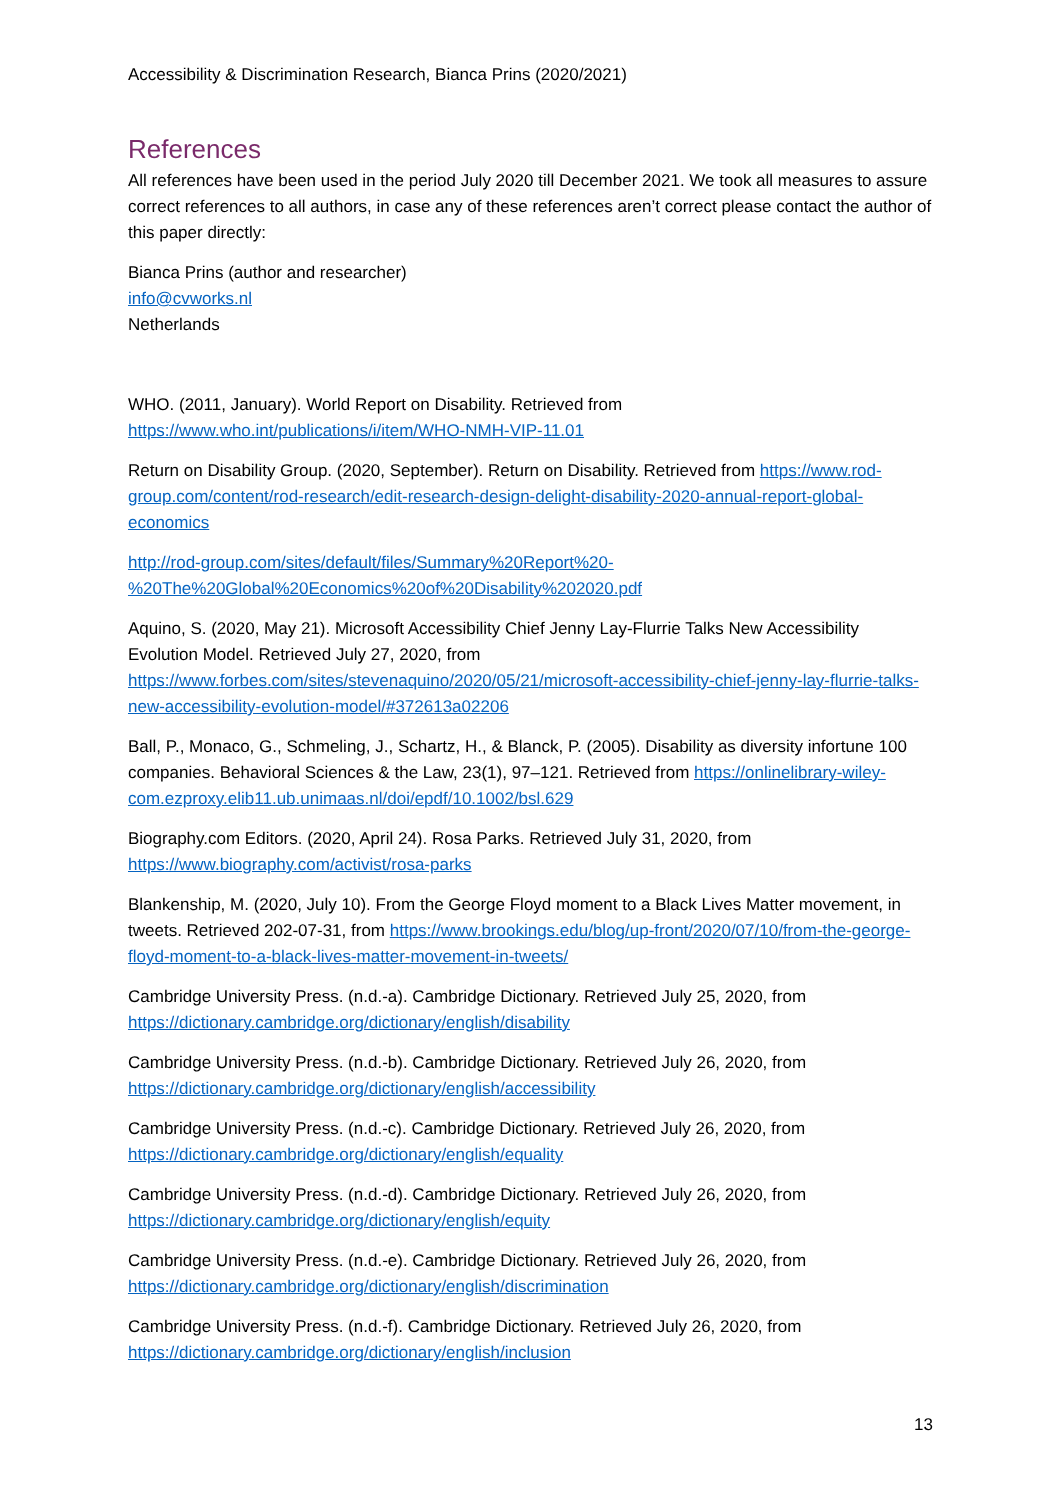Accessibility & Discrimination Research, Bianca Prins (2020/2021)
References
All references have been used in the period July 2020 till December 2021. We took all measures to assure correct references to all authors, in case any of these references aren’t correct please contact the author of this paper directly:
Bianca Prins (author and researcher)
info@cvworks.nl
Netherlands
WHO. (2011, January). World Report on Disability. Retrieved from https://www.who.int/publications/i/item/WHO-NMH-VIP-11.01
Return on Disability Group. (2020, September). Return on Disability. Retrieved from https://www.rod-group.com/content/rod-research/edit-research-design-delight-disability-2020-annual-report-global-economics
http://rod-group.com/sites/default/files/Summary%20Report%20-%20The%20Global%20Economics%20of%20Disability%202020.pdf
Aquino, S. (2020, May 21). Microsoft Accessibility Chief Jenny Lay-Flurrie Talks New Accessibility Evolution Model. Retrieved July 27, 2020, from https://www.forbes.com/sites/stevenaquino/2020/05/21/microsoft-accessibility-chief-jenny-lay-flurrie-talks-new-accessibility-evolution-model/#372613a02206
Ball, P., Monaco, G., Schmeling, J., Schartz, H., & Blanck, P. (2005). Disability as diversity infortune 100 companies. Behavioral Sciences & the Law, 23(1), 97–121. Retrieved from https://onlinelibrary-wiley-com.ezproxy.elib11.ub.unimaas.nl/doi/epdf/10.1002/bsl.629
Biography.com Editors. (2020, April 24). Rosa Parks. Retrieved July 31, 2020, from https://www.biography.com/activist/rosa-parks
Blankenship, M. (2020, July 10). From the George Floyd moment to a Black Lives Matter movement, in tweets. Retrieved 202-07-31, from https://www.brookings.edu/blog/up-front/2020/07/10/from-the-george-floyd-moment-to-a-black-lives-matter-movement-in-tweets/
Cambridge University Press. (n.d.-a). Cambridge Dictionary. Retrieved July 25, 2020, from https://dictionary.cambridge.org/dictionary/english/disability
Cambridge University Press. (n.d.-b). Cambridge Dictionary. Retrieved July 26, 2020, from https://dictionary.cambridge.org/dictionary/english/accessibility
Cambridge University Press. (n.d.-c). Cambridge Dictionary. Retrieved July 26, 2020, from https://dictionary.cambridge.org/dictionary/english/equality
Cambridge University Press. (n.d.-d). Cambridge Dictionary. Retrieved July 26, 2020, from https://dictionary.cambridge.org/dictionary/english/equity
Cambridge University Press. (n.d.-e). Cambridge Dictionary. Retrieved July 26, 2020, from https://dictionary.cambridge.org/dictionary/english/discrimination
Cambridge University Press. (n.d.-f). Cambridge Dictionary. Retrieved July 26, 2020, from https://dictionary.cambridge.org/dictionary/english/inclusion
13